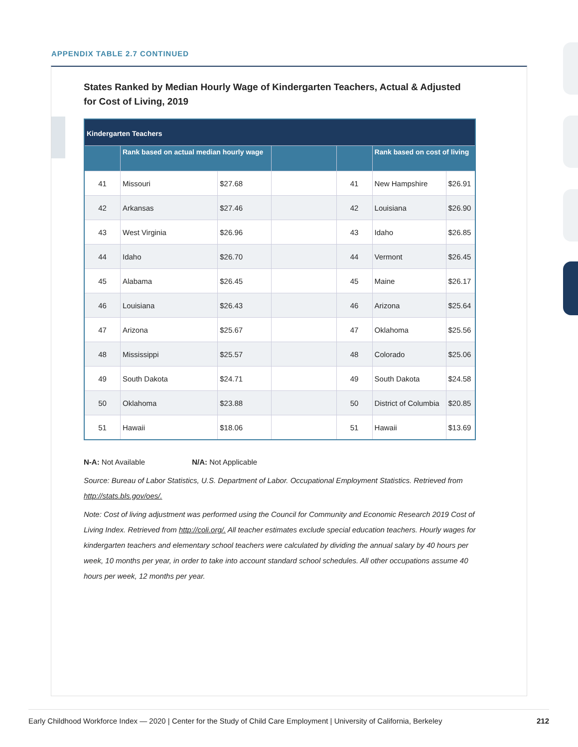APPENDIX TABLE 2.7 CONTINUED
States Ranked by Median Hourly Wage of Kindergarten Teachers, Actual & Adjusted for Cost of Living, 2019
| Kindergarten Teachers | | | | | | |
| --- | --- | --- | --- | --- | --- | --- |
| | Rank based on actual median hourly wage | | | | Rank based on cost of living | |
| 41 | Missouri | $27.68 | | 41 | New Hampshire | $26.91 |
| 42 | Arkansas | $27.46 | | 42 | Louisiana | $26.90 |
| 43 | West Virginia | $26.96 | | 43 | Idaho | $26.85 |
| 44 | Idaho | $26.70 | | 44 | Vermont | $26.45 |
| 45 | Alabama | $26.45 | | 45 | Maine | $26.17 |
| 46 | Louisiana | $26.43 | | 46 | Arizona | $25.64 |
| 47 | Arizona | $25.67 | | 47 | Oklahoma | $25.56 |
| 48 | Mississippi | $25.57 | | 48 | Colorado | $25.06 |
| 49 | South Dakota | $24.71 | | 49 | South Dakota | $24.58 |
| 50 | Oklahoma | $23.88 | | 50 | District of Columbia | $20.85 |
| 51 | Hawaii | $18.06 | | 51 | Hawaii | $13.69 |
N-A: Not Available N/A: Not Applicable
Source: Bureau of Labor Statistics, U.S. Department of Labor. Occupational Employment Statistics. Retrieved from http://stats.bls.gov/oes/.
Note: Cost of living adjustment was performed using the Council for Community and Economic Research 2019 Cost of Living Index. Retrieved from http://coli.org/. All teacher estimates exclude special education teachers. Hourly wages for kindergarten teachers and elementary school teachers were calculated by dividing the annual salary by 40 hours per week, 10 months per year, in order to take into account standard school schedules. All other occupations assume 40 hours per week, 12 months per year.
Early Childhood Workforce Index — 2020 | Center for the Study of Child Care Employment | University of California, Berkeley 212